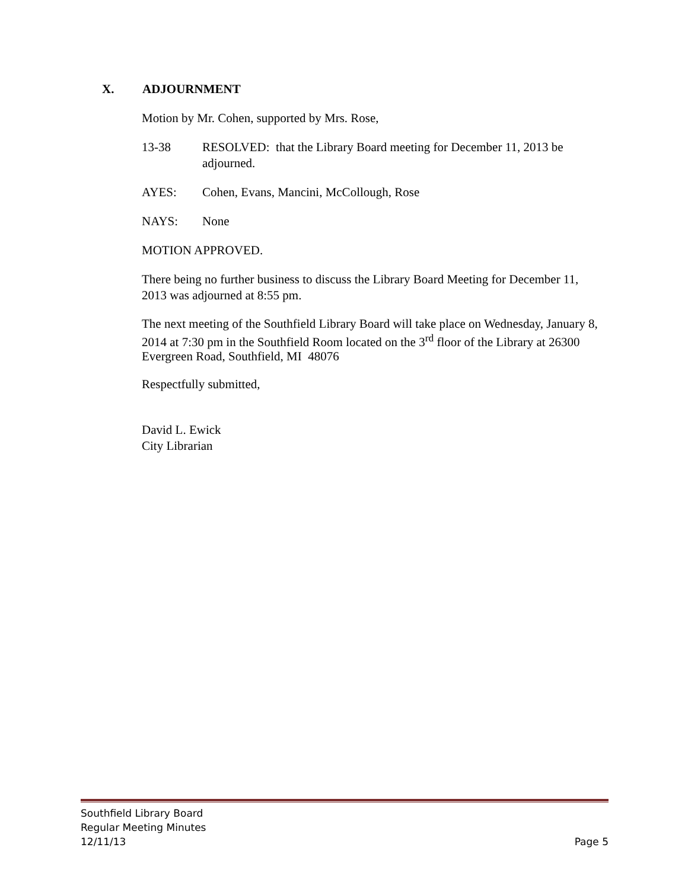X. ADJOURNMENT
Motion by Mr. Cohen, supported by Mrs. Rose,
13-38 RESOLVED: that the Library Board meeting for December 11, 2013 be adjourned.
AYES: Cohen, Evans, Mancini, McCollough, Rose
NAYS: None
MOTION APPROVED.
There being no further business to discuss the Library Board Meeting for December 11, 2013 was adjourned at 8:55 pm.
The next meeting of the Southfield Library Board will take place on Wednesday, January 8, 2014 at 7:30 pm in the Southfield Room located on the 3<sup>rd</sup> floor of the Library at 26300 Evergreen Road, Southfield, MI 48076
Respectfully submitted,
David L. Ewick
City Librarian
Southfield Library Board
Regular Meeting Minutes
12/11/13 Page 5